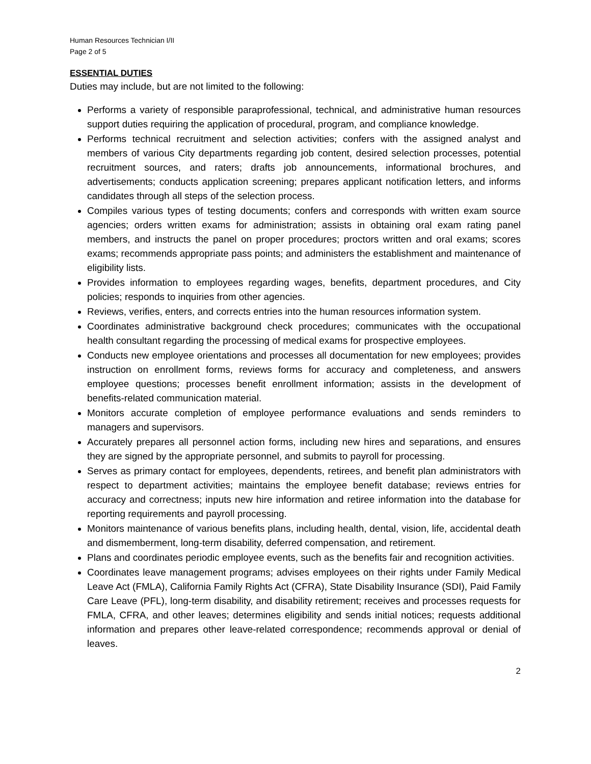Human Resources Technician I/II
Page 2 of 5
ESSENTIAL DUTIES
Duties may include, but are not limited to the following:
Performs a variety of responsible paraprofessional, technical, and administrative human resources support duties requiring the application of procedural, program, and compliance knowledge.
Performs technical recruitment and selection activities; confers with the assigned analyst and members of various City departments regarding job content, desired selection processes, potential recruitment sources, and raters; drafts job announcements, informational brochures, and advertisements; conducts application screening; prepares applicant notification letters, and informs candidates through all steps of the selection process.
Compiles various types of testing documents; confers and corresponds with written exam source agencies; orders written exams for administration; assists in obtaining oral exam rating panel members, and instructs the panel on proper procedures; proctors written and oral exams; scores exams; recommends appropriate pass points; and administers the establishment and maintenance of eligibility lists.
Provides information to employees regarding wages, benefits, department procedures, and City policies; responds to inquiries from other agencies.
Reviews, verifies, enters, and corrects entries into the human resources information system.
Coordinates administrative background check procedures; communicates with the occupational health consultant regarding the processing of medical exams for prospective employees.
Conducts new employee orientations and processes all documentation for new employees; provides instruction on enrollment forms, reviews forms for accuracy and completeness, and answers employee questions; processes benefit enrollment information; assists in the development of benefits-related communication material.
Monitors accurate completion of employee performance evaluations and sends reminders to managers and supervisors.
Accurately prepares all personnel action forms, including new hires and separations, and ensures they are signed by the appropriate personnel, and submits to payroll for processing.
Serves as primary contact for employees, dependents, retirees, and benefit plan administrators with respect to department activities; maintains the employee benefit database; reviews entries for accuracy and correctness; inputs new hire information and retiree information into the database for reporting requirements and payroll processing.
Monitors maintenance of various benefits plans, including health, dental, vision, life, accidental death and dismemberment, long-term disability, deferred compensation, and retirement.
Plans and coordinates periodic employee events, such as the benefits fair and recognition activities.
Coordinates leave management programs; advises employees on their rights under Family Medical Leave Act (FMLA), California Family Rights Act (CFRA), State Disability Insurance (SDI), Paid Family Care Leave (PFL), long-term disability, and disability retirement; receives and processes requests for FMLA, CFRA, and other leaves; determines eligibility and sends initial notices; requests additional information and prepares other leave-related correspondence; recommends approval or denial of leaves.
2